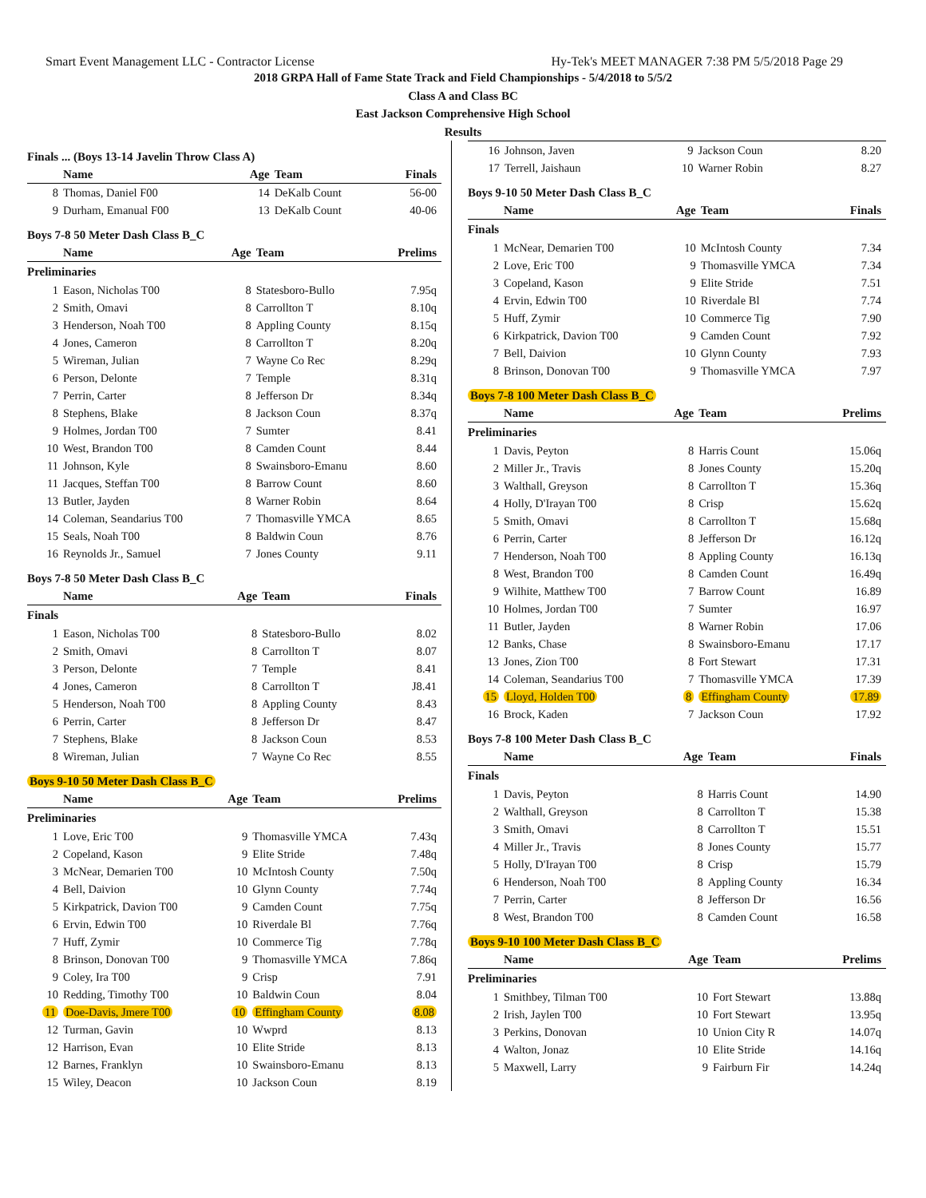Smart Event Management LLC - Contractor License Hy-Tek's MEET MANAGER 7:38 PM 5/5/2018 Page 29
2018 GRPA Hall of Fame State Track and Field Championships - 5/4/2018 to 5/5/2
Class A and Class BC
East Jackson Comprehensive High School
Results
Finals ... (Boys 13-14 Javelin Throw Class A)
| | Name | Age | Team | Finals |
| --- | --- | --- | --- | --- |
| 8 | Thomas, Daniel F00 | 14 | DeKalb Count | 56-00 |
| 9 | Durham, Emanual F00 | 13 | DeKalb Count | 40-06 |
Boys 7-8 50 Meter Dash Class B_C
| | Name | Age | Team | Prelims |
| --- | --- | --- | --- | --- |
| Preliminaries | | | | |
| 1 | Eason, Nicholas T00 | 8 | Statesboro-Bullo | 7.95q |
| 2 | Smith, Omavi | 8 | Carrollton T | 8.10q |
| 3 | Henderson, Noah T00 | 8 | Appling County | 8.15q |
| 4 | Jones, Cameron | 8 | Carrollton T | 8.20q |
| 5 | Wireman, Julian | 7 | Wayne Co Rec | 8.29q |
| 6 | Person, Delonte | 7 | Temple | 8.31q |
| 7 | Perrin, Carter | 8 | Jefferson Dr | 8.34q |
| 8 | Stephens, Blake | 8 | Jackson Coun | 8.37q |
| 9 | Holmes, Jordan T00 | 7 | Sumter | 8.41 |
| 10 | West, Brandon T00 | 8 | Camden Count | 8.44 |
| 11 | Johnson, Kyle | 8 | Swainsboro-Emanu | 8.60 |
| 11 | Jacques, Steffan T00 | 8 | Barrow Count | 8.60 |
| 13 | Butler, Jayden | 8 | Warner Robin | 8.64 |
| 14 | Coleman, Seandarius T00 | 7 | Thomasville YMCA | 8.65 |
| 15 | Seals, Noah T00 | 8 | Baldwin Coun | 8.76 |
| 16 | Reynolds Jr., Samuel | 7 | Jones County | 9.11 |
Boys 7-8 50 Meter Dash Class B_C
| | Name | Age | Team | Finals |
| --- | --- | --- | --- | --- |
| Finals | | | | |
| 1 | Eason, Nicholas T00 | 8 | Statesboro-Bullo | 8.02 |
| 2 | Smith, Omavi | 8 | Carrollton T | 8.07 |
| 3 | Person, Delonte | 7 | Temple | 8.41 |
| 4 | Jones, Cameron | 8 | Carrollton T | J8.41 |
| 5 | Henderson, Noah T00 | 8 | Appling County | 8.43 |
| 6 | Perrin, Carter | 8 | Jefferson Dr | 8.47 |
| 7 | Stephens, Blake | 8 | Jackson Coun | 8.53 |
| 8 | Wireman, Julian | 7 | Wayne Co Rec | 8.55 |
Boys 9-10 50 Meter Dash Class B_C
| | Name | Age | Team | Prelims |
| --- | --- | --- | --- | --- |
| Preliminaries | | | | |
| 1 | Love, Eric T00 | 9 | Thomasville YMCA | 7.43q |
| 2 | Copeland, Kason | 9 | Elite Stride | 7.48q |
| 3 | McNear, Demarien T00 | 10 | McIntosh County | 7.50q |
| 4 | Bell, Daivion | 10 | Glynn County | 7.74q |
| 5 | Kirkpatrick, Davion T00 | 9 | Camden Count | 7.75q |
| 6 | Ervin, Edwin T00 | 10 | Riverdale Bl | 7.76q |
| 7 | Huff, Zymir | 10 | Commerce Tig | 7.78q |
| 8 | Brinson, Donovan T00 | 9 | Thomasville YMCA | 7.86q |
| 9 | Coley, Ira T00 | 9 | Crisp | 7.91 |
| 10 | Redding, Timothy T00 | 10 | Baldwin Coun | 8.04 |
| 11 | Doe-Davis, Jmere T00 | 10 | Effingham County | 8.08 |
| 12 | Turman, Gavin | 10 | Wwprd | 8.13 |
| 12 | Harrison, Evan | 10 | Elite Stride | 8.13 |
| 12 | Barnes, Franklyn | 10 | Swainsboro-Emanu | 8.13 |
| 15 | Wiley, Deacon | 10 | Jackson Coun | 8.19 |
| 16 | Johnson, Javen | 9 | Jackson Coun | 8.20 |
| 17 | Terrell, Jaishaun | 10 | Warner Robin | 8.27 |
Boys 9-10 50 Meter Dash Class B_C
| | Name | Age | Team | Finals |
| --- | --- | --- | --- | --- |
| Finals | | | | |
| 1 | McNear, Demarien T00 | 10 | McIntosh County | 7.34 |
| 2 | Love, Eric T00 | 9 | Thomasville YMCA | 7.34 |
| 3 | Copeland, Kason | 9 | Elite Stride | 7.51 |
| 4 | Ervin, Edwin T00 | 10 | Riverdale Bl | 7.74 |
| 5 | Huff, Zymir | 10 | Commerce Tig | 7.90 |
| 6 | Kirkpatrick, Davion T00 | 9 | Camden Count | 7.92 |
| 7 | Bell, Daivion | 10 | Glynn County | 7.93 |
| 8 | Brinson, Donovan T00 | 9 | Thomasville YMCA | 7.97 |
Boys 7-8 100 Meter Dash Class B_C
| | Name | Age | Team | Prelims |
| --- | --- | --- | --- | --- |
| Preliminaries | | | | |
| 1 | Davis, Peyton | 8 | Harris Count | 15.06q |
| 2 | Miller Jr., Travis | 8 | Jones County | 15.20q |
| 3 | Walthall, Greyson | 8 | Carrollton T | 15.36q |
| 4 | Holly, D'Irayan T00 | 8 | Crisp | 15.62q |
| 5 | Smith, Omavi | 8 | Carrollton T | 15.68q |
| 6 | Perrin, Carter | 8 | Jefferson Dr | 16.12q |
| 7 | Henderson, Noah T00 | 8 | Appling County | 16.13q |
| 8 | West, Brandon T00 | 8 | Camden Count | 16.49q |
| 9 | Wilhite, Matthew T00 | 7 | Barrow Count | 16.89 |
| 10 | Holmes, Jordan T00 | 7 | Sumter | 16.97 |
| 11 | Butler, Jayden | 8 | Warner Robin | 17.06 |
| 12 | Banks, Chase | 8 | Swainsboro-Emanu | 17.17 |
| 13 | Jones, Zion T00 | 8 | Fort Stewart | 17.31 |
| 14 | Coleman, Seandarius T00 | 7 | Thomasville YMCA | 17.39 |
| 15 | Lloyd, Holden T00 | 8 | Effingham County | 17.89 |
| 16 | Brock, Kaden | 7 | Jackson Coun | 17.92 |
Boys 7-8 100 Meter Dash Class B_C
| | Name | Age | Team | Finals |
| --- | --- | --- | --- | --- |
| Finals | | | | |
| 1 | Davis, Peyton | 8 | Harris Count | 14.90 |
| 2 | Walthall, Greyson | 8 | Carrollton T | 15.38 |
| 3 | Smith, Omavi | 8 | Carrollton T | 15.51 |
| 4 | Miller Jr., Travis | 8 | Jones County | 15.77 |
| 5 | Holly, D'Irayan T00 | 8 | Crisp | 15.79 |
| 6 | Henderson, Noah T00 | 8 | Appling County | 16.34 |
| 7 | Perrin, Carter | 8 | Jefferson Dr | 16.56 |
| 8 | West, Brandon T00 | 8 | Camden Count | 16.58 |
Boys 9-10 100 Meter Dash Class B_C
| | Name | Age | Team | Prelims |
| --- | --- | --- | --- | --- |
| Preliminaries | | | | |
| 1 | Smithbey, Tilman T00 | 10 | Fort Stewart | 13.88q |
| 2 | Irish, Jaylen T00 | 10 | Fort Stewart | 13.95q |
| 3 | Perkins, Donovan | 10 | Union City R | 14.07q |
| 4 | Walton, Jonaz | 10 | Elite Stride | 14.16q |
| 5 | Maxwell, Larry | 9 | Fairburn Fir | 14.24q |